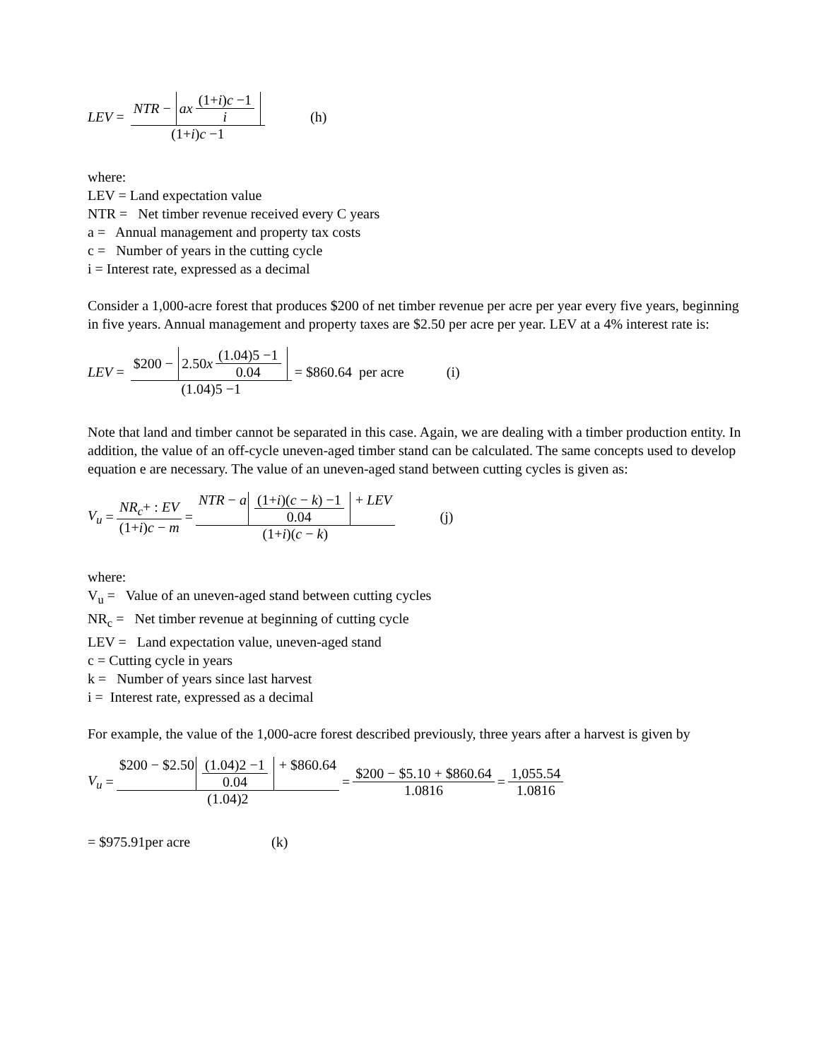LEV = NTR − ax (1+i)c −1 i (1+i)c −1 (h)
where:
LEV = Land expectation value
NTR = Net timber revenue received every C years
a = Annual management and property tax costs
c = Number of years in the cutting cycle
i = Interest rate, expressed as a decimal
Consider a 1,000-acre forest that produces $200 of net timber revenue per acre per year every five years, beginning in five years. Annual management and property taxes are $2.50 per acre per year. LEV at a 4% interest rate is:
LEV = $200 − 2.50 x (1.04)5 −1 0.04 (1.04)5 −1 = $860.64 per acre (i)
Note that land and timber cannot be separated in this case. Again, we are dealing with a timber production entity. In addition, the value of an off-cycle uneven-aged timber stand can be calculated. The same concepts used to develop equation e are necessary. The value of an uneven-aged stand between cutting cycles is given as:
V<sub>u</sub> = NR<sub>c</sub>+ : EV (1+i)c − m = NTR − a (1+i)(c − k) −1 0.04 + LEV (1+i)(c − k) (j)
where:
V<sub>u</sub> = Value of an uneven-aged stand between cutting cycles
NR<sub>c</sub> = Net timber revenue at beginning of cutting cycle
LEV = Land expectation value, uneven-aged stand
c = Cutting cycle in years
k = Number of years since last harvest
i = Interest rate, expressed as a decimal
For example, the value of the 1,000-acre forest described previously, three years after a harvest is given by
V<sub>u</sub> = $200 − $2.50 (1.04)2 −1 0.04 + $860.64 (1.04)2 = $200 − $5.10 + $860.64 1.0816 = 1,055.54 1.0816
= $975.91per acre (k)